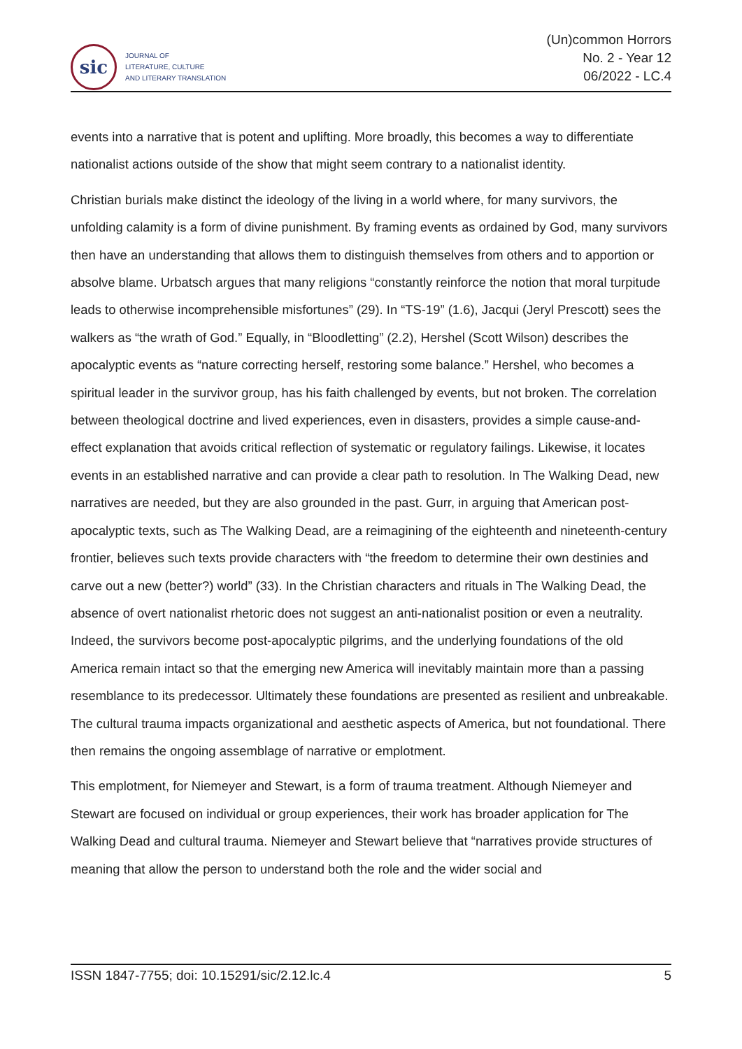sic
JOURNAL OF
LITERATURE, CULTURE
AND LITERARY TRANSLATION
(Un)common Horrors
No. 2 - Year 12
06/2022 - LC.4
events into a narrative that is potent and uplifting. More broadly, this becomes a way to differentiate nationalist actions outside of the show that might seem contrary to a nationalist identity.
Christian burials make distinct the ideology of the living in a world where, for many survivors, the unfolding calamity is a form of divine punishment. By framing events as ordained by God, many survivors then have an understanding that allows them to distinguish themselves from others and to apportion or absolve blame. Urbatsch argues that many religions “constantly reinforce the notion that moral turpitude leads to otherwise incomprehensible misfortunes” (29). In “TS-19” (1.6), Jacqui (Jeryl Prescott) sees the walkers as “the wrath of God.” Equally, in “Bloodletting” (2.2), Hershel (Scott Wilson) describes the apocalyptic events as “nature correcting herself, restoring some balance.” Hershel, who becomes a spiritual leader in the survivor group, has his faith challenged by events, but not broken. The correlation between theological doctrine and lived experiences, even in disasters, provides a simple cause-and-effect explanation that avoids critical reflection of systematic or regulatory failings. Likewise, it locates events in an established narrative and can provide a clear path to resolution. In The Walking Dead, new narratives are needed, but they are also grounded in the past. Gurr, in arguing that American post-apocalyptic texts, such as The Walking Dead, are a reimagining of the eighteenth and nineteenth-century frontier, believes such texts provide characters with “the freedom to determine their own destinies and carve out a new (better?) world” (33). In the Christian characters and rituals in The Walking Dead, the absence of overt nationalist rhetoric does not suggest an anti-nationalist position or even a neutrality. Indeed, the survivors become post-apocalyptic pilgrims, and the underlying foundations of the old America remain intact so that the emerging new America will inevitably maintain more than a passing resemblance to its predecessor. Ultimately these foundations are presented as resilient and unbreakable. The cultural trauma impacts organizational and aesthetic aspects of America, but not foundational. There then remains the ongoing assemblage of narrative or emplotment.
This emplotment, for Niemeyer and Stewart, is a form of trauma treatment. Although Niemeyer and Stewart are focused on individual or group experiences, their work has broader application for The Walking Dead and cultural trauma. Niemeyer and Stewart believe that “narratives provide structures of meaning that allow the person to understand both the role and the wider social and
ISSN 1847-7755; doi: 10.15291/sic/2.12.lc.4 5